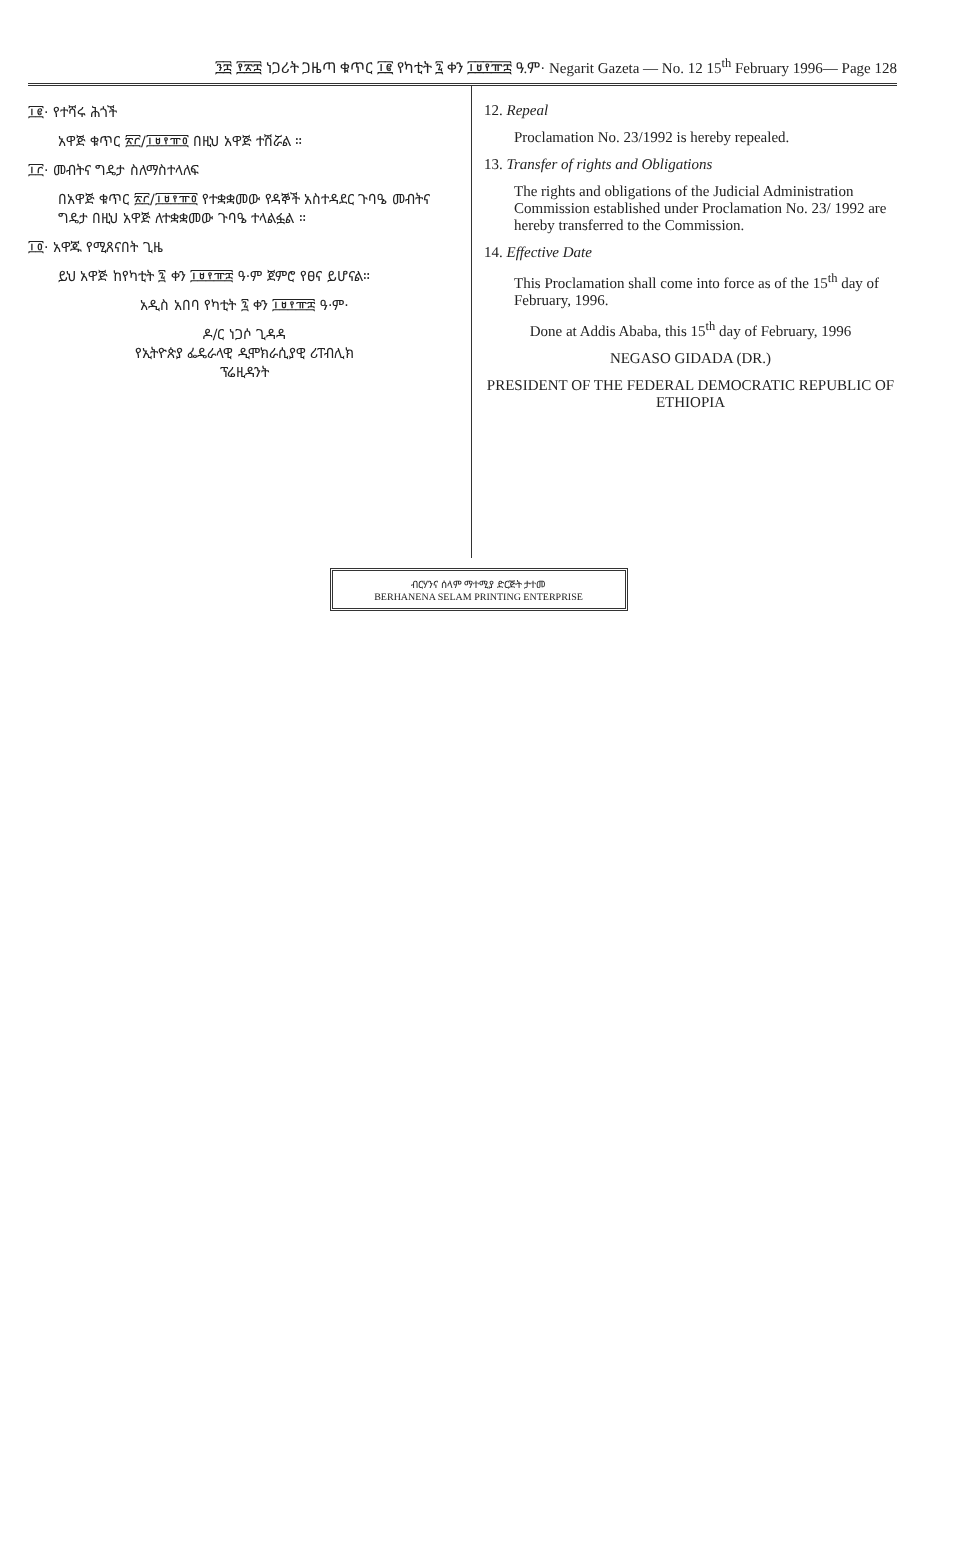፺፰ ፻፳፰ ነጋሪት ጋዜጣ ቁጥር ፲፪ የካቲት ፯ ቀን ፲፱፻፹፰ ዓ.ም· Negarit Gazeta — No. 12 15<sup>th</sup> February 1996— Page 128
፲፪· የተሻሩ ሕጎች
አዋጅ ቁጥር ፳፫/፲፱፻፹፬ በዚህ አዋጅ ተሽሯል ።
፲፫· መብትና ግዴታ ስለማስተላለፍ
በአዋጅ ቁጥር ፳፫/፲፱፻፹፬ የተቋቋመው የዳኞች አስተዳደር ጉባዔ መብትና ግዴታ በዚህ አዋጅ ለተቋቋመው ጉባዔ ተላልፏል ።
፲፬· አዋጁ የሚጸናበት ጊዜ
ይህ አዋጅ ከየካቲት ፯ ቀን ፲፱፻፹፰ ዓ·ም ጀምሮ የፀና ይሆናል።
አዲስ አበባ የካቲት ፯ ቀን ፲፱፻፹፰ ዓ·ም·
ዶ/ር ነጋሶ ጊዳዳ
የኢትዮጵያ ፌዴራላዊ ዲሞክራሲያዊ ሪፐብሊክ
ፕሬዚዳንት
12. Repeal
Proclamation No. 23/1992 is hereby repealed.
13. Transfer of rights and Obligations
The rights and obligations of the Judicial Administration Commission established under Proclamation No. 23/ 1992 are hereby transferred to the Commission.
14. Effective Date
This Proclamation shall come into force as of the 15<sup>th</sup> day of February, 1996.
Done at Addis Ababa, this 15<sup>th</sup> day of February, 1996
NEGASO GIDADA (DR.)
PRESIDENT OF THE FEDERAL DEMOCRATIC REPUBLIC OF ETHIOPIA
ብርሃንና ሰላም ማተሚያ ድርጅት ታተመ
BERHANENA SELAM PRINTING ENTERPRISE